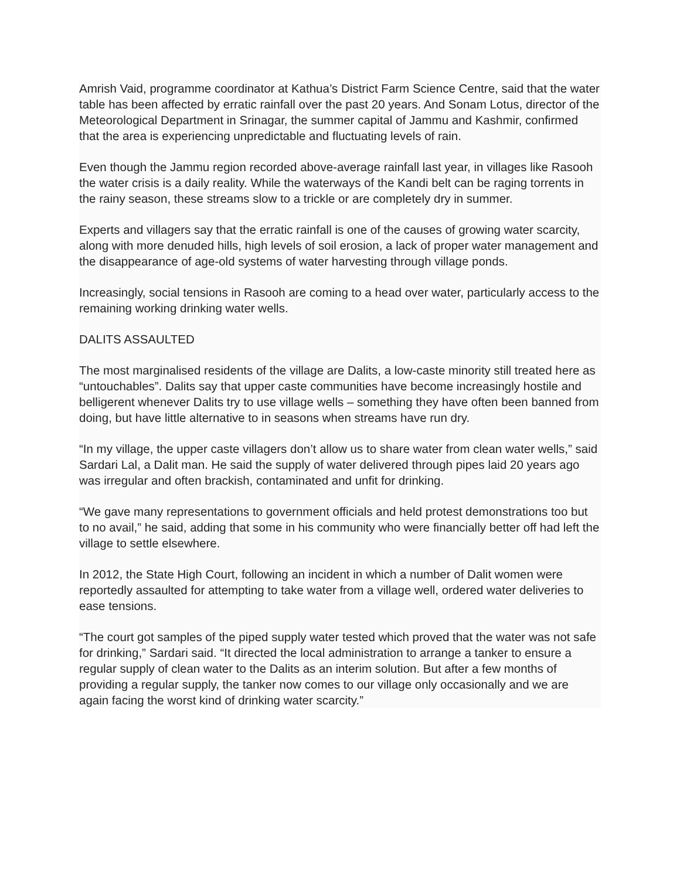Amrish Vaid, programme coordinator at Kathua’s District Farm Science Centre, said that the water table has been affected by erratic rainfall over the past 20 years. And Sonam Lotus, director of the Meteorological Department in Srinagar, the summer capital of Jammu and Kashmir, confirmed that the area is experiencing unpredictable and fluctuating levels of rain.
Even though the Jammu region recorded above-average rainfall last year, in villages like Rasooh the water crisis is a daily reality. While the waterways of the Kandi belt can be raging torrents in the rainy season, these streams slow to a trickle or are completely dry in summer.
Experts and villagers say that the erratic rainfall is one of the causes of growing water scarcity, along with more denuded hills, high levels of soil erosion, a lack of proper water management and the disappearance of age-old systems of water harvesting through village ponds.
Increasingly, social tensions in Rasooh are coming to a head over water, particularly access to the remaining working drinking water wells.
DALITS ASSAULTED
The most marginalised residents of the village are Dalits, a low-caste minority still treated here as “untouchables”. Dalits say that upper caste communities have become increasingly hostile and belligerent whenever Dalits try to use village wells – something they have often been banned from doing, but have little alternative to in seasons when streams have run dry.
“In my village, the upper caste villagers don’t allow us to share water from clean water wells,” said Sardari Lal, a Dalit man. He said the supply of water delivered through pipes laid 20 years ago was irregular and often brackish, contaminated and unfit for drinking.
“We gave many representations to government officials and held protest demonstrations too but to no avail,” he said, adding that some in his community who were financially better off had left the village to settle elsewhere.
In 2012, the State High Court, following an incident in which a number of Dalit women were reportedly assaulted for attempting to take water from a village well, ordered water deliveries to ease tensions.
“The court got samples of the piped supply water tested which proved that the water was not safe for drinking,” Sardari said. “It directed the local administration to arrange a tanker to ensure a regular supply of clean water to the Dalits as an interim solution. But after a few months of providing a regular supply, the tanker now comes to our village only occasionally and we are again facing the worst kind of drinking water scarcity.”